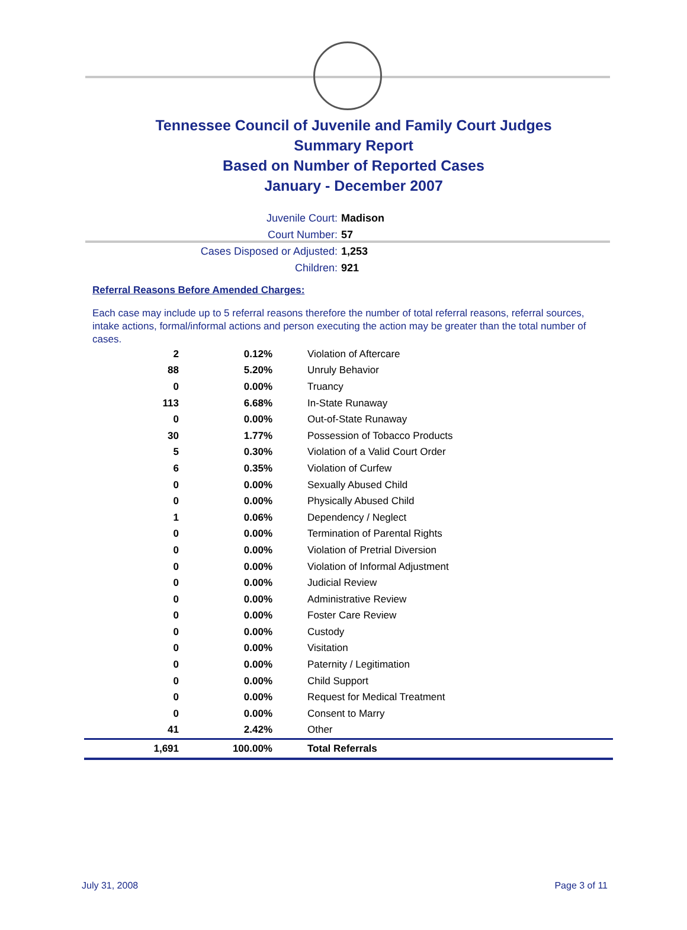Tennessee Council of Juvenile and Family Court Judges
Summary Report
Based on Number of Reported Cases
January - December 2007
Juvenile Court: Madison
Court Number: 57
Cases Disposed or Adjusted: 1,253
Children: 921
Referral Reasons Before Amended Charges:
Each case may include up to 5 referral reasons therefore the number of total referral reasons, referral sources, intake actions, formal/informal actions and person executing the action may be greater than the total number of cases.
| 2 | 0.12% | Violation of Aftercare |
| 88 | 5.20% | Unruly Behavior |
| 0 | 0.00% | Truancy |
| 113 | 6.68% | In-State Runaway |
| 0 | 0.00% | Out-of-State Runaway |
| 30 | 1.77% | Possession of Tobacco Products |
| 5 | 0.30% | Violation of a Valid Court Order |
| 6 | 0.35% | Violation of Curfew |
| 0 | 0.00% | Sexually Abused Child |
| 0 | 0.00% | Physically Abused Child |
| 1 | 0.06% | Dependency / Neglect |
| 0 | 0.00% | Termination of Parental Rights |
| 0 | 0.00% | Violation of Pretrial Diversion |
| 0 | 0.00% | Violation of Informal Adjustment |
| 0 | 0.00% | Judicial Review |
| 0 | 0.00% | Administrative Review |
| 0 | 0.00% | Foster Care Review |
| 0 | 0.00% | Custody |
| 0 | 0.00% | Visitation |
| 0 | 0.00% | Paternity / Legitimation |
| 0 | 0.00% | Child Support |
| 0 | 0.00% | Request for Medical Treatment |
| 0 | 0.00% | Consent to Marry |
| 41 | 2.42% | Other |
| 1,691 | 100.00% | Total Referrals |
July 31, 2008 Page 3 of 11